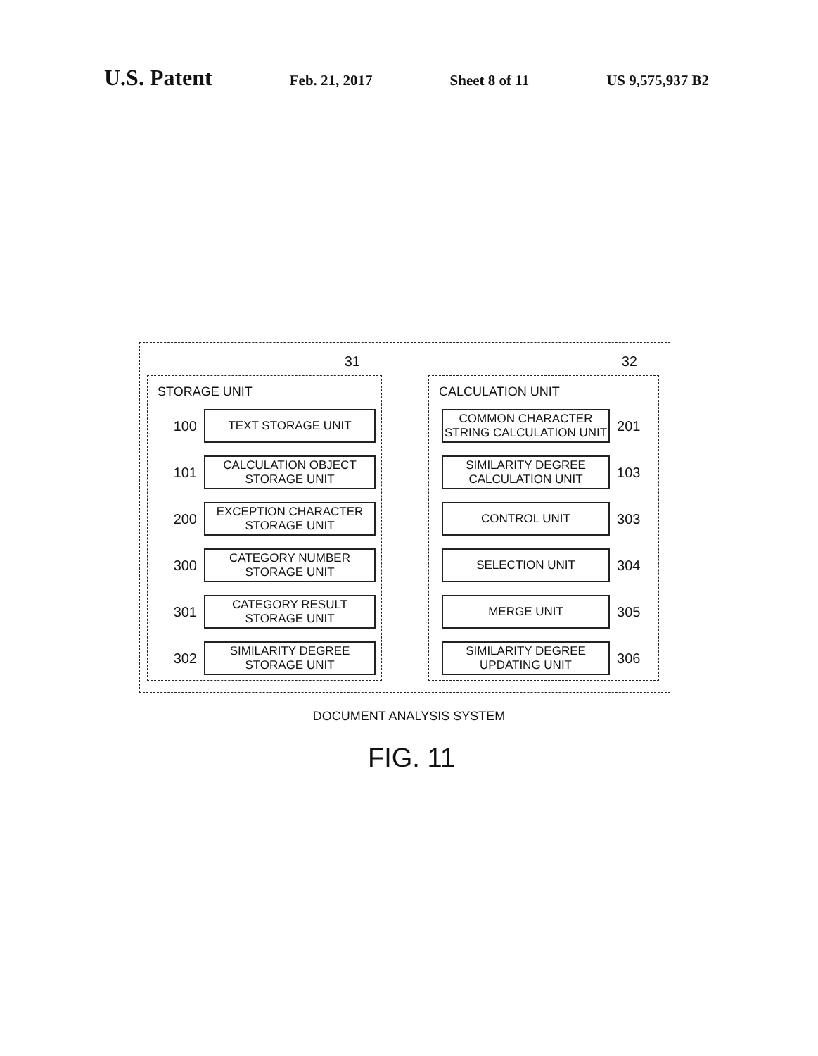U.S. Patent Feb. 21, 2017 Sheet 8 of 11 US 9,575,937 B2
31
STORAGE UNIT
100
TEXT STORAGE UNIT
101
CALCULATION OBJECT
STORAGE UNIT
200
EXCEPTION CHARACTER
STORAGE UNIT
300
CATEGORY NUMBER
STORAGE UNIT
301
CATEGORY RESULT
STORAGE UNIT
302
SIMILARITY DEGREE
STORAGE UNIT
32
CALCULATION UNIT
COMMON CHARACTER
STRING CALCULATION UNIT
201
SIMILARITY DEGREE
CALCULATION UNIT
103
CONTROL UNIT
303
SELECTION UNIT
304
MERGE UNIT
305
SIMILARITY DEGREE
UPDATING UNIT
306
DOCUMENT ANALYSIS SYSTEM
FIG. 11